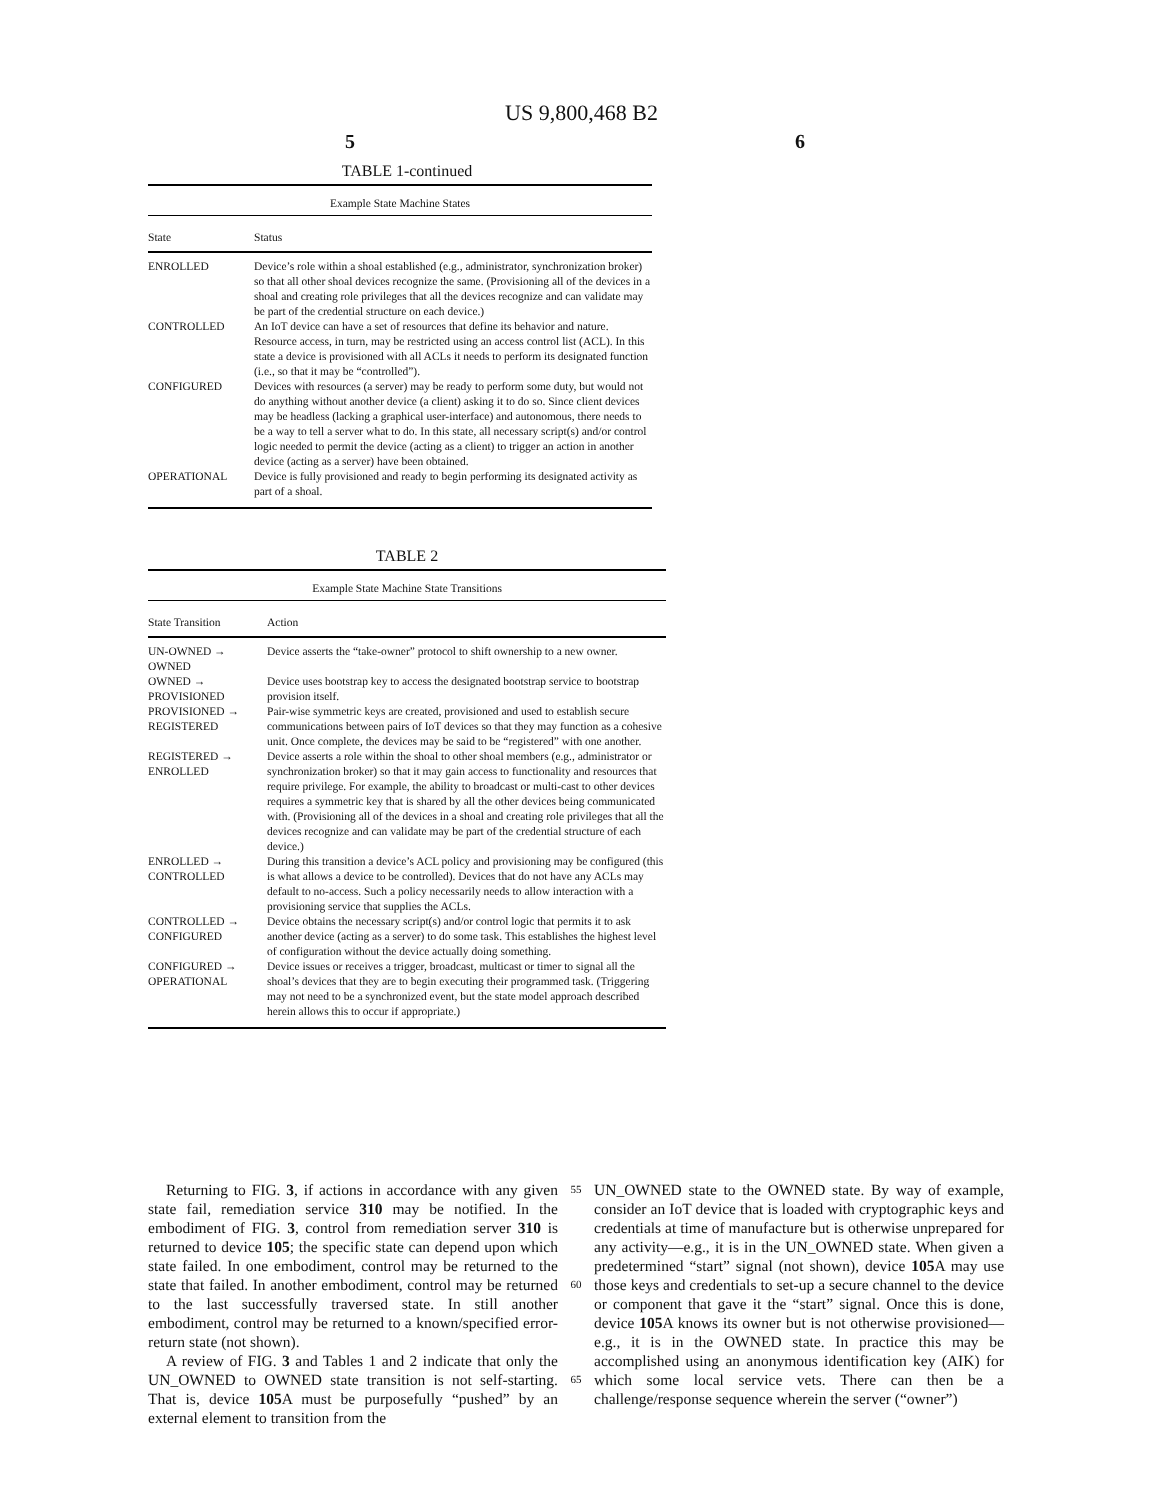US 9,800,468 B2
5 6
TABLE 1-continued
| Example State Machine States | |
| --- | --- |
| State | Status |
| ENROLLED | Device’s role within a shoal established (e.g., administrator, synchronization broker) so that all other shoal devices recognize the same. (Provisioning all of the devices in a shoal and creating role privileges that all the devices recognize and can validate may be part of the credential structure on each device.) |
| CONTROLLED | An IoT device can have a set of resources that define its behavior and nature. Resource access, in turn, may be restricted using an access control list (ACL). In this state a device is provisioned with all ACLs it needs to perform its designated function (i.e., so that it may be “controlled”). |
| CONFIGURED | Devices with resources (a server) may be ready to perform some duty, but would not do anything without another device (a client) asking it to do so. Since client devices may be headless (lacking a graphical user-interface) and autonomous, there needs to be a way to tell a server what to do. In this state, all necessary script(s) and/or control logic needed to permit the device (acting as a client) to trigger an action in another device (acting as a server) have been obtained. |
| OPERATIONAL | Device is fully provisioned and ready to begin performing its designated activity as part of a shoal. |
TABLE 2
| Example State Machine State Transitions | |
| --- | --- |
| State Transition | Action |
| UN-OWNED → OWNED | Device asserts the “take-owner” protocol to shift ownership to a new owner. |
| OWNED → PROVISIONED | Device uses bootstrap key to access the designated bootstrap service to bootstrap provision itself. |
| PROVISIONED → REGISTERED | Pair-wise symmetric keys are created, provisioned and used to establish secure communications between pairs of IoT devices so that they may function as a cohesive unit. Once complete, the devices may be said to be “registered” with one another. |
| REGISTERED → ENROLLED | Device asserts a role within the shoal to other shoal members (e.g., administrator or synchronization broker) so that it may gain access to functionality and resources that require privilege. For example, the ability to broadcast or multi-cast to other devices requires a symmetric key that is shared by all the other devices being communicated with. (Provisioning all of the devices in a shoal and creating role privileges that all the devices recognize and can validate may be part of the credential structure of each device.) |
| ENROLLED → CONTROLLED | During this transition a device’s ACL policy and provisioning may be configured (this is what allows a device to be controlled). Devices that do not have any ACLs may default to no-access. Such a policy necessarily needs to allow interaction with a provisioning service that supplies the ACLs. |
| CONTROLLED → CONFIGURED | Device obtains the necessary script(s) and/or control logic that permits it to ask another device (acting as a server) to do some task. This establishes the highest level of configuration without the device actually doing something. |
| CONFIGURED → OPERATIONAL | Device issues or receives a trigger, broadcast, multicast or timer to signal all the shoal’s devices that they are to begin executing their programmed task. (Triggering may not need to be a synchronized event, but the state model approach described herein allows this to occur if appropriate.) |
Returning to FIG. 3, if actions in accordance with any given state fail, remediation service 310 may be notified. In the embodiment of FIG. 3, control from remediation server 310 is returned to device 105; the specific state can depend upon which state failed. In one embodiment, control may be returned to the state that failed. In another embodiment, control may be returned to the last successfully traversed state. In still another embodiment, control may be returned to a known/specified error-return state (not shown).
A review of FIG. 3 and Tables 1 and 2 indicate that only the UN_OWNED to OWNED state transition is not self-starting. That is, device 105 A must be purposefully “pushed” by an external element to transition from the
55
60
65
UN_OWNED state to the OWNED state. By way of example, consider an IoT device that is loaded with cryptographic keys and credentials at time of manufacture but is otherwise unprepared for any activity—e.g., it is in the UN_OWNED state. When given a predetermined “start” signal (not shown), device 105 A may use those keys and credentials to set-up a secure channel to the device or component that gave it the “start” signal. Once this is done, device 105 A knows its owner but is not otherwise provisioned—e.g., it is in the OWNED state. In practice this may be accomplished using an anonymous identification key (AIK) for which some local service vets. There can then be a challenge/response sequence wherein the server (“owner”)